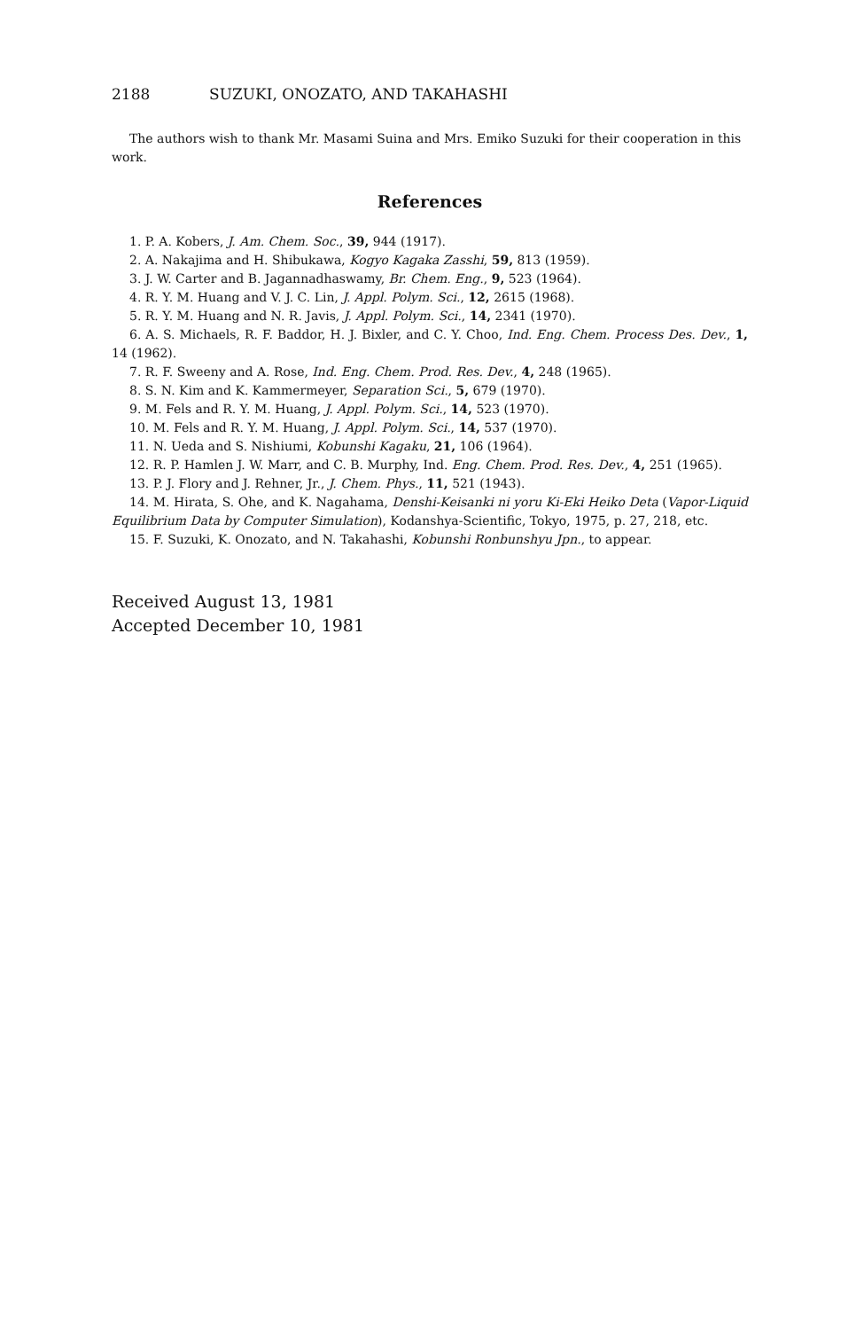2188 SUZUKI, ONOZATO, AND TAKAHASHI
The authors wish to thank Mr. Masami Suina and Mrs. Emiko Suzuki for their cooperation in this work.
References
1. P. A. Kobers, J. Am. Chem. Soc., 39, 944 (1917).
2. A. Nakajima and H. Shibukawa, Kogyo Kagaka Zasshi, 59, 813 (1959).
3. J. W. Carter and B. Jagannadhaswamy, Br. Chem. Eng., 9, 523 (1964).
4. R. Y. M. Huang and V. J. C. Lin, J. Appl. Polym. Sci., 12, 2615 (1968).
5. R. Y. M. Huang and N. R. Javis, J. Appl. Polym. Sci., 14, 2341 (1970).
6. A. S. Michaels, R. F. Baddor, H. J. Bixler, and C. Y. Choo, Ind. Eng. Chem. Process Des. Dev., 1, 14 (1962).
7. R. F. Sweeny and A. Rose, Ind. Eng. Chem. Prod. Res. Dev., 4, 248 (1965).
8. S. N. Kim and K. Kammermeyer, Separation Sci., 5, 679 (1970).
9. M. Fels and R. Y. M. Huang, J. Appl. Polym. Sci., 14, 523 (1970).
10. M. Fels and R. Y. M. Huang, J. Appl. Polym. Sci., 14, 537 (1970).
11. N. Ueda and S. Nishiumi, Kobunshi Kagaku, 21, 106 (1964).
12. R. P. Hamlen J. W. Marr, and C. B. Murphy, Ind. Eng. Chem. Prod. Res. Dev., 4, 251 (1965).
13. P. J. Flory and J. Rehner, Jr., J. Chem. Phys., 11, 521 (1943).
14. M. Hirata, S. Ohe, and K. Nagahama, Denshi-Keisanki ni yoru Ki-Eki Heiko Deta (Vapor-Liquid Equilibrium Data by Computer Simulation), Kodanshya-Scientific, Tokyo, 1975, p. 27, 218, etc.
15. F. Suzuki, K. Onozato, and N. Takahashi, Kobunshi Ronbunshyu Jpn., to appear.
Received August 13, 1981
Accepted December 10, 1981